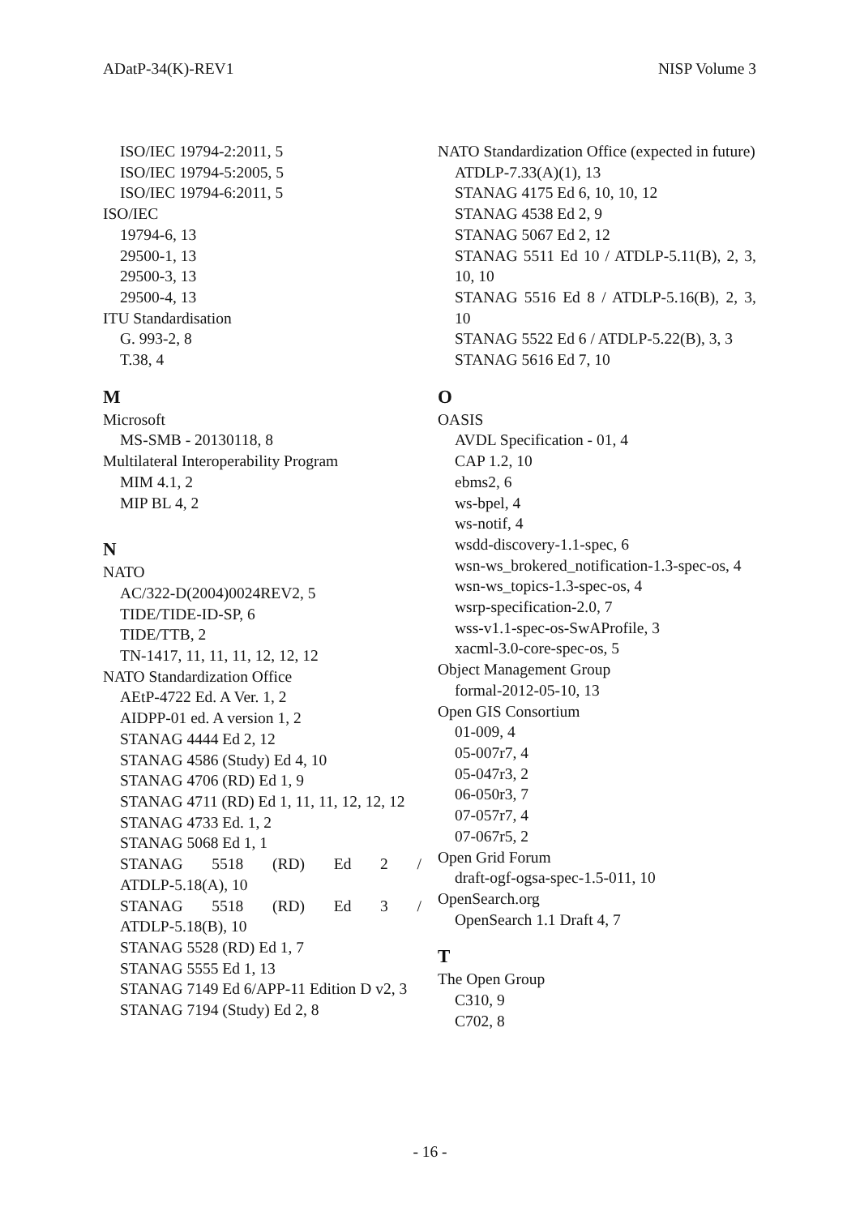ADatP-34(K)-REV1 NISP Volume 3
ISO/IEC 19794-2:2011, 5
ISO/IEC 19794-5:2005, 5
ISO/IEC 19794-6:2011, 5
ISO/IEC
19794-6, 13
29500-1, 13
29500-3, 13
29500-4, 13
ITU Standardisation
G. 993-2, 8
T.38, 4
M
Microsoft
MS-SMB - 20130118, 8
Multilateral Interoperability Program
MIM 4.1, 2
MIP BL 4, 2
N
NATO
AC/322-D(2004)0024REV2, 5
TIDE/TIDE-ID-SP, 6
TIDE/TTB, 2
TN-1417, 11, 11, 11, 12, 12, 12
NATO Standardization Office
AEtP-4722 Ed. A Ver. 1, 2
AIDPP-01 ed. A version 1, 2
STANAG 4444 Ed 2, 12
STANAG 4586 (Study) Ed 4, 10
STANAG 4706 (RD) Ed 1, 9
STANAG 4711 (RD) Ed 1, 11, 11, 12, 12, 12
STANAG 4733 Ed. 1, 2
STANAG 5068 Ed 1, 1
STANAG 5518 (RD) Ed 2 / ATDLP-5.18(A), 10
STANAG 5518 (RD) Ed 3 / ATDLP-5.18(B), 10
STANAG 5528 (RD) Ed 1, 7
STANAG 5555 Ed 1, 13
STANAG 7149 Ed 6/APP-11 Edition D v2, 3
STANAG 7194 (Study) Ed 2, 8
NATO Standardization Office (expected in future)
ATDLP-7.33(A)(1), 13
STANAG 4175 Ed 6, 10, 10, 12
STANAG 4538 Ed 2, 9
STANAG 5067 Ed 2, 12
STANAG 5511 Ed 10 / ATDLP-5.11(B), 2, 3, 10, 10
STANAG 5516 Ed 8 / ATDLP-5.16(B), 2, 3, 10
STANAG 5522 Ed 6 / ATDLP-5.22(B), 3, 3
STANAG 5616 Ed 7, 10
O
OASIS
AVDL Specification - 01, 4
CAP 1.2, 10
ebms2, 6
ws-bpel, 4
ws-notif, 4
wsdd-discovery-1.1-spec, 6
wsn-ws_brokered_notification-1.3-spec-os, 4
wsn-ws_topics-1.3-spec-os, 4
wsrp-specification-2.0, 7
wss-v1.1-spec-os-SwAProfile, 3
xacml-3.0-core-spec-os, 5
Object Management Group
formal-2012-05-10, 13
Open GIS Consortium
01-009, 4
05-007r7, 4
05-047r3, 2
06-050r3, 7
07-057r7, 4
07-067r5, 2
Open Grid Forum
draft-ogf-ogsa-spec-1.5-011, 10
OpenSearch.org
OpenSearch 1.1 Draft 4, 7
T
The Open Group
C310, 9
C702, 8
- 16 -